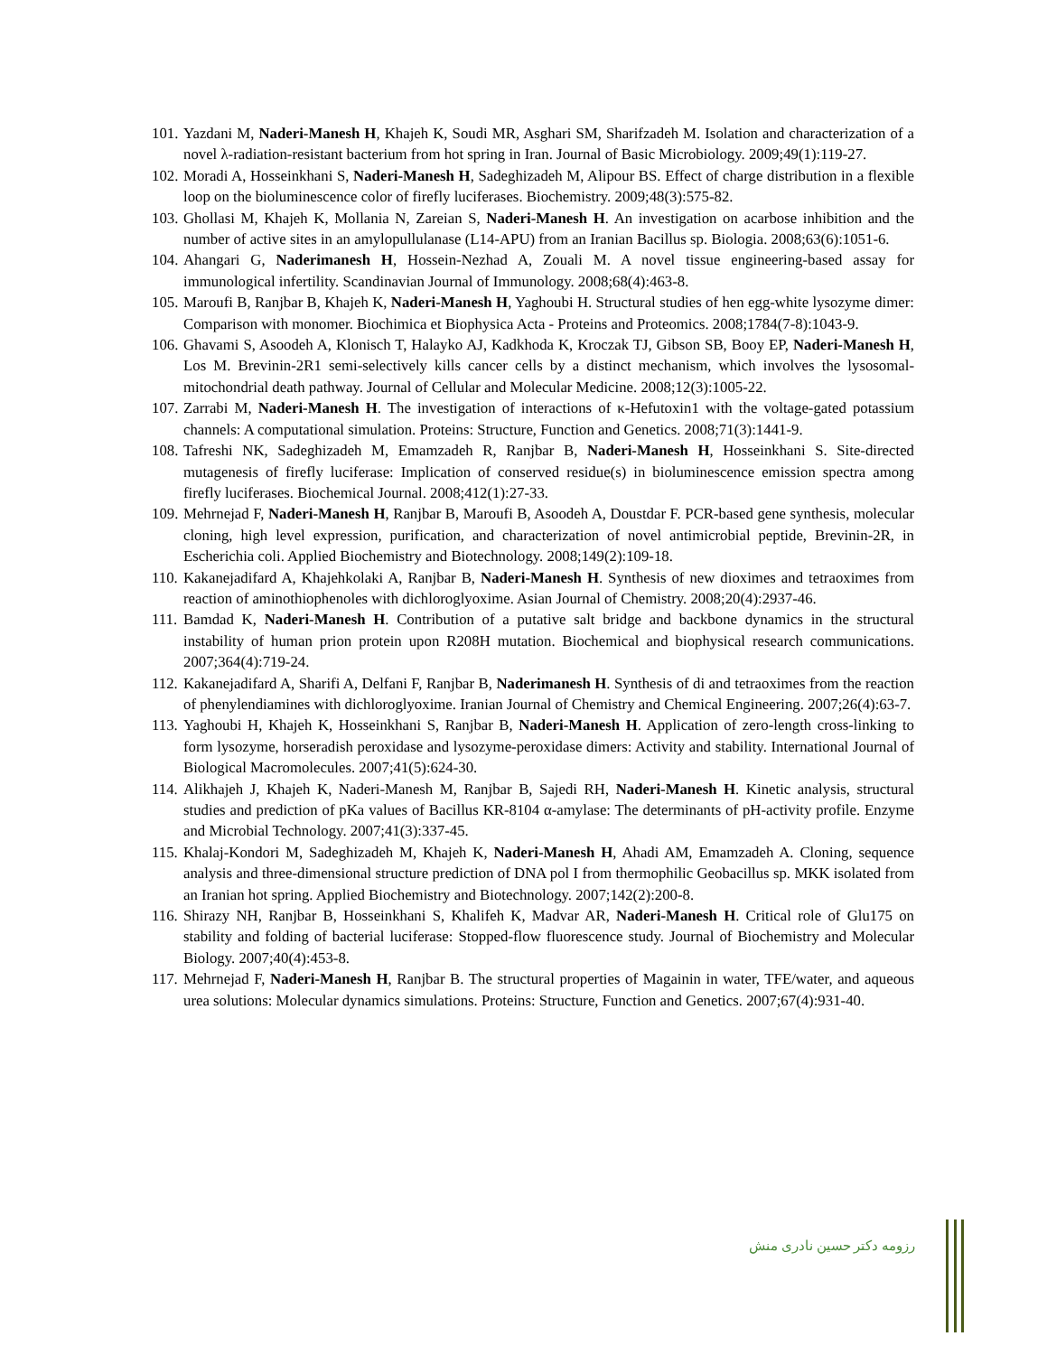101. Yazdani M, Naderi-Manesh H, Khajeh K, Soudi MR, Asghari SM, Sharifzadeh M. Isolation and characterization of a novel λ-radiation-resistant bacterium from hot spring in Iran. Journal of Basic Microbiology. 2009;49(1):119-27.
102. Moradi A, Hosseinkhani S, Naderi-Manesh H, Sadeghizadeh M, Alipour BS. Effect of charge distribution in a flexible loop on the bioluminescence color of firefly luciferases. Biochemistry. 2009;48(3):575-82.
103. Ghollasi M, Khajeh K, Mollania N, Zareian S, Naderi-Manesh H. An investigation on acarbose inhibition and the number of active sites in an amylopullulanase (L14-APU) from an Iranian Bacillus sp. Biologia. 2008;63(6):1051-6.
104. Ahangari G, Naderimanesh H, Hossein-Nezhad A, Zouali M. A novel tissue engineering-based assay for immunological infertility. Scandinavian Journal of Immunology. 2008;68(4):463-8.
105. Maroufi B, Ranjbar B, Khajeh K, Naderi-Manesh H, Yaghoubi H. Structural studies of hen egg-white lysozyme dimer: Comparison with monomer. Biochimica et Biophysica Acta - Proteins and Proteomics. 2008;1784(7-8):1043-9.
106. Ghavami S, Asoodeh A, Klonisch T, Halayko AJ, Kadkhoda K, Kroczak TJ, Gibson SB, Booy EP, Naderi-Manesh H, Los M. Brevinin-2R1 semi-selectively kills cancer cells by a distinct mechanism, which involves the lysosomal-mitochondrial death pathway. Journal of Cellular and Molecular Medicine. 2008;12(3):1005-22.
107. Zarrabi M, Naderi-Manesh H. The investigation of interactions of κ-Hefutoxin1 with the voltage-gated potassium channels: A computational simulation. Proteins: Structure, Function and Genetics. 2008;71(3):1441-9.
108. Tafreshi NK, Sadeghizadeh M, Emamzadeh R, Ranjbar B, Naderi-Manesh H, Hosseinkhani S. Site-directed mutagenesis of firefly luciferase: Implication of conserved residue(s) in bioluminescence emission spectra among firefly luciferases. Biochemical Journal. 2008;412(1):27-33.
109. Mehrnejad F, Naderi-Manesh H, Ranjbar B, Maroufi B, Asoodeh A, Doustdar F. PCR-based gene synthesis, molecular cloning, high level expression, purification, and characterization of novel antimicrobial peptide, Brevinin-2R, in Escherichia coli. Applied Biochemistry and Biotechnology. 2008;149(2):109-18.
110. Kakanejadifard A, Khajehkolaki A, Ranjbar B, Naderi-Manesh H. Synthesis of new dioximes and tetraoximes from reaction of aminothiophenoles with dichloroglyoxime. Asian Journal of Chemistry. 2008;20(4):2937-46.
111. Bamdad K, Naderi-Manesh H. Contribution of a putative salt bridge and backbone dynamics in the structural instability of human prion protein upon R208H mutation. Biochemical and biophysical research communications. 2007;364(4):719-24.
112. Kakanejadifard A, Sharifi A, Delfani F, Ranjbar B, Naderimanesh H. Synthesis of di and tetraoximes from the reaction of phenylendiamines with dichloroglyoxime. Iranian Journal of Chemistry and Chemical Engineering. 2007;26(4):63-7.
113. Yaghoubi H, Khajeh K, Hosseinkhani S, Ranjbar B, Naderi-Manesh H. Application of zero-length cross-linking to form lysozyme, horseradish peroxidase and lysozyme-peroxidase dimers: Activity and stability. International Journal of Biological Macromolecules. 2007;41(5):624-30.
114. Alikhajeh J, Khajeh K, Naderi-Manesh M, Ranjbar B, Sajedi RH, Naderi-Manesh H. Kinetic analysis, structural studies and prediction of pKa values of Bacillus KR-8104 α-amylase: The determinants of pH-activity profile. Enzyme and Microbial Technology. 2007;41(3):337-45.
115. Khalaj-Kondori M, Sadeghizadeh M, Khajeh K, Naderi-Manesh H, Ahadi AM, Emamzadeh A. Cloning, sequence analysis and three-dimensional structure prediction of DNA pol I from thermophilic Geobacillus sp. MKK isolated from an Iranian hot spring. Applied Biochemistry and Biotechnology. 2007;142(2):200-8.
116. Shirazy NH, Ranjbar B, Hosseinkhani S, Khalifeh K, Madvar AR, Naderi-Manesh H. Critical role of Glu175 on stability and folding of bacterial luciferase: Stopped-flow fluorescence study. Journal of Biochemistry and Molecular Biology. 2007;40(4):453-8.
117. Mehrnejad F, Naderi-Manesh H, Ranjbar B. The structural properties of Magainin in water, TFE/water, and aqueous urea solutions: Molecular dynamics simulations. Proteins: Structure, Function and Genetics. 2007;67(4):931-40.
رزومه دکتر حسین نادری منش